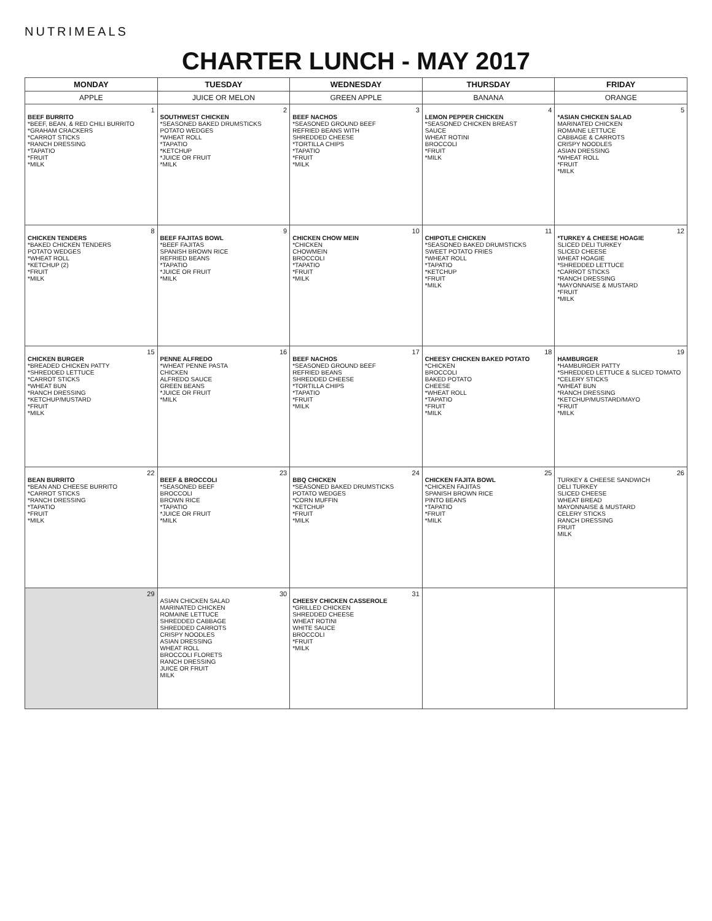NUTRIMEALS
CHARTER LUNCH - MAY 2017
| MONDAY | TUESDAY | WEDNESDAY | THURSDAY | FRIDAY |
| --- | --- | --- | --- | --- |
| APPLE | JUICE OR MELON | GREEN APPLE | BANANA | ORANGE |
| 1 BEEF BURRITO *BEEF, BEAN, & RED CHILI BURRITO *GRAHAM CRACKERS *CARROT STICKS *RANCH DRESSING *TAPATIO *FRUIT *MILK | 2 SOUTHWEST CHICKEN *SEASONED BAKED DRUMSTICKS POTATO WEDGES *WHEAT ROLL *TAPATIO *KETCHUP *JUICE OR FRUIT *MILK | 3 BEEF NACHOS *SEASONED GROUND BEEF REFRIED BEANS WITH SHREDDED CHEESE *TORTILLA CHIPS *TAPATIO *FRUIT *MILK | 4 LEMON PEPPER CHICKEN *SEASONED CHICKEN BREAST SAUCE WHEAT ROTINI BROCCOLI *FRUIT *MILK | 5 *ASIAN CHICKEN SALAD MARINATED CHICKEN ROMAINE LETTUCE CABBAGE & CARROTS CRISPY NOODLES ASIAN DRESSING *WHEAT ROLL *FRUIT *MILK |
| 8 CHICKEN TENDERS *BAKED CHICKEN TENDERS POTATO WEDGES *WHEAT ROLL *KETCHUP (2) *FRUIT *MILK | 9 BEEF FAJITAS BOWL *BEEF FAJITAS SPANISH BROWN RICE REFRIED BEANS *TAPATIO *JUICE OR FRUIT *MILK | 10 CHICKEN CHOW MEIN *CHICKEN CHOWMEIN BROCCOLI *TAPATIO *FRUIT *MILK | 11 CHIPOTLE CHICKEN *SEASONED BAKED DRUMSTICKS SWEET POTATO FRIES *WHEAT ROLL *TAPATIO *KETCHUP *FRUIT *MILK | 12 *TURKEY & CHEESE HOAGIE SLICED DELI TURKEY SLICED CHEESE WHEAT HOAGIE *SHREDDED LETTUCE *CARROT STICKS *RANCH DRESSING *MAYONNAISE & MUSTARD *FRUIT *MILK |
| 15 CHICKEN BURGER *BREADED CHICKEN PATTY *SHREDDED LETTUCE *CARROT STICKS *WHEAT BUN *RANCH DRESSING *KETCHUP/MUSTARD *FRUIT *MILK | 16 PENNE ALFREDO *WHEAT PENNE PASTA CHICKEN ALFREDO SAUCE GREEN BEANS *JUICE OR FRUIT *MILK | 17 BEEF NACHOS *SEASONED GROUND BEEF REFRIED BEANS SHREDDED CHEESE *TORTILLA CHIPS *TAPATIO *FRUIT *MILK | 18 CHEESY CHICKEN BAKED POTATO *CHICKEN BROCCOLI BAKED POTATO CHEESE *WHEAT ROLL *TAPATIO *FRUIT *MILK | 19 HAMBURGER *HAMBURGER PATTY *SHREDDED LETTUCE & SLICED TOMATO *CELERY STICKS *WHEAT BUN *RANCH DRESSING *KETCHUP/MUSTARD/MAYO *FRUIT *MILK |
| 22 BEAN BURRITO *BEAN AND CHEESE BURRITO *CARROT STICKS *RANCH DRESSING *TAPATIO *FRUIT *MILK | 23 BEEF & BROCCOLI *SEASONED BEEF BROCCOLI BROWN RICE *TAPATIO *JUICE OR FRUIT *MILK | 24 BBQ CHICKEN *SEASONED BAKED DRUMSTICKS POTATO WEDGES *CORN MUFFIN *KETCHUP *FRUIT *MILK | 25 CHICKEN FAJITA BOWL *CHICKEN FAJITAS SPANISH BROWN RICE PINTO BEANS *TAPATIO *FRUIT *MILK | 26 TURKEY & CHEESE SANDWICH DELI TURKEY SLICED CHEESE WHEAT BREAD MAYONNAISE & MUSTARD CELERY STICKS RANCH DRESSING FRUIT MILK |
| 29 | 30 ASIAN CHICKEN SALAD MARINATED CHICKEN ROMAINE LETTUCE SHREDDED CABBAGE SHREDDED CARROTS CRISPY NOODLES ASIAN DRESSING WHEAT ROLL BROCCOLI FLORETS RANCH DRESSING JUICE OR FRUIT MILK | 31 CHEESY CHICKEN CASSEROLE *GRILLED CHICKEN SHREDDED CHEESE WHEAT ROTINI WHITE SAUCE BROCCOLI *FRUIT *MILK | | |